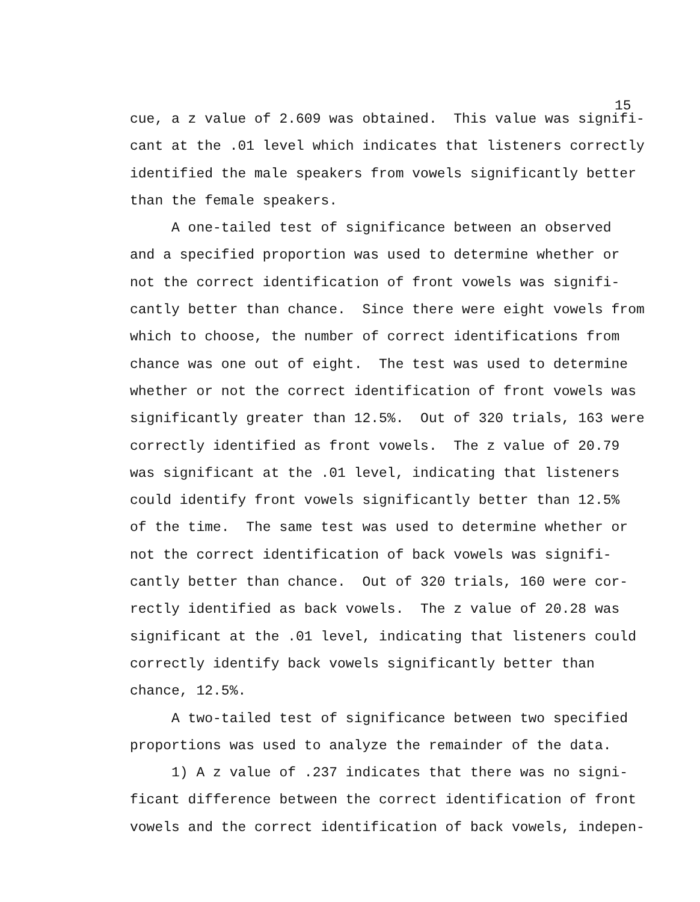15
cue, a z value of 2.609 was obtained. This value was signifi- cant at the .01 level which indicates that listeners correctly identified the male speakers from vowels significantly better than the female speakers.
A one-tailed test of significance between an observed and a specified proportion was used to determine whether or not the correct identification of front vowels was signifi- cantly better than chance. Since there were eight vowels from which to choose, the number of correct identifications from chance was one out of eight. The test was used to determine whether or not the correct identification of front vowels was significantly greater than 12.5%. Out of 320 trials, 163 were correctly identified as front vowels. The z value of 20.79 was significant at the .01 level, indicating that listeners could identify front vowels significantly better than 12.5% of the time. The same test was used to determine whether or not the correct identification of back vowels was signifi- cantly better than chance. Out of 320 trials, 160 were cor- rectly identified as back vowels. The z value of 20.28 was significant at the .01 level, indicating that listeners could correctly identify back vowels significantly better than chance, 12.5%.
A two-tailed test of significance between two specified proportions was used to analyze the remainder of the data.
1) A z value of .237 indicates that there was no signi- ficant difference between the correct identification of front vowels and the correct identification of back vowels, indepen-